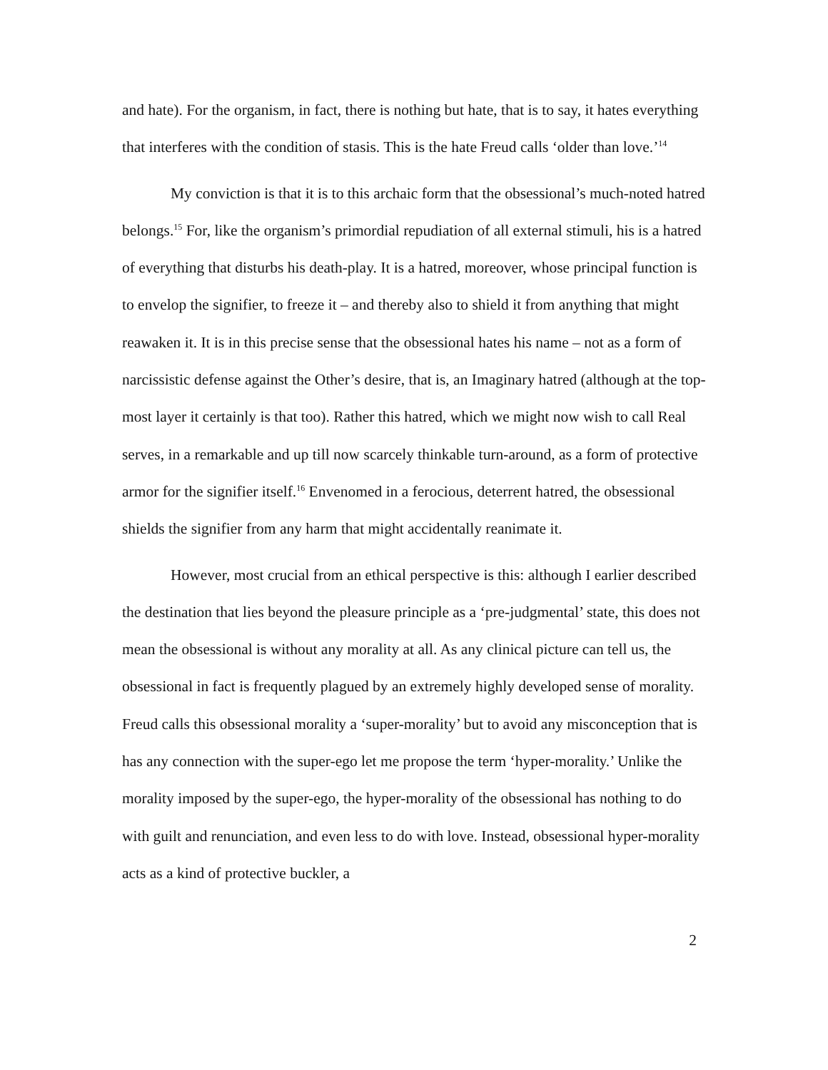and hate). For the organism, in fact, there is nothing but hate, that is to say, it hates everything that interferes with the condition of stasis. This is the hate Freud calls ‘older than love.’<sup>14</sup>
My conviction is that it is to this archaic form that the obsessional’s much-noted hatred belongs.<sup>15</sup> For, like the organism’s primordial repudiation of all external stimuli, his is a hatred of everything that disturbs his death-play. It is a hatred, moreover, whose principal function is to envelop the signifier, to freeze it – and thereby also to shield it from anything that might reawaken it. It is in this precise sense that the obsessional hates his name – not as a form of narcissistic defense against the Other’s desire, that is, an Imaginary hatred (although at the top-most layer it certainly is that too). Rather this hatred, which we might now wish to call Real serves, in a remarkable and up till now scarcely thinkable turn-around, as a form of protective armor for the signifier itself.<sup>16</sup> Envenomed in a ferocious, deterrent hatred, the obsessional shields the signifier from any harm that might accidentally reanimate it.
However, most crucial from an ethical perspective is this: although I earlier described the destination that lies beyond the pleasure principle as a ‘pre-judgmental’ state, this does not mean the obsessional is without any morality at all. As any clinical picture can tell us, the obsessional in fact is frequently plagued by an extremely highly developed sense of morality. Freud calls this obsessional morality a ‘super-morality’ but to avoid any misconception that is has any connection with the super-ego let me propose the term ‘hyper-morality.’ Unlike the morality imposed by the super-ego, the hyper-morality of the obsessional has nothing to do with guilt and renunciation, and even less to do with love. Instead, obsessional hyper-morality acts as a kind of protective buckler, a
2